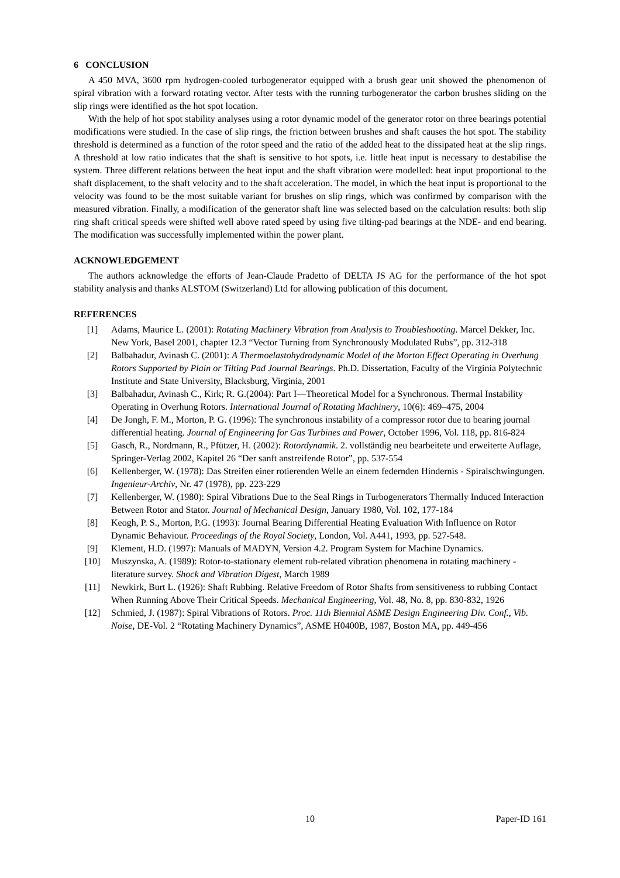6 CONCLUSION
A 450 MVA, 3600 rpm hydrogen-cooled turbogenerator equipped with a brush gear unit showed the phenomenon of spiral vibration with a forward rotating vector. After tests with the running turbogenerator the carbon brushes sliding on the slip rings were identified as the hot spot location.
With the help of hot spot stability analyses using a rotor dynamic model of the generator rotor on three bearings potential modifications were studied. In the case of slip rings, the friction between brushes and shaft causes the hot spot. The stability threshold is determined as a function of the rotor speed and the ratio of the added heat to the dissipated heat at the slip rings. A threshold at low ratio indicates that the shaft is sensitive to hot spots, i.e. little heat input is necessary to destabilise the system. Three different relations between the heat input and the shaft vibration were modelled: heat input proportional to the shaft displacement, to the shaft velocity and to the shaft acceleration. The model, in which the heat input is proportional to the velocity was found to be the most suitable variant for brushes on slip rings, which was confirmed by comparison with the measured vibration. Finally, a modification of the generator shaft line was selected based on the calculation results: both slip ring shaft critical speeds were shifted well above rated speed by using five tilting-pad bearings at the NDE- and end bearing. The modification was successfully implemented within the power plant.
ACKNOWLEDGEMENT
The authors acknowledge the efforts of Jean-Claude Pradetto of DELTA JS AG for the performance of the hot spot stability analysis and thanks ALSTOM (Switzerland) Ltd for allowing publication of this document.
REFERENCES
[1] Adams, Maurice L. (2001): Rotating Machinery Vibration from Analysis to Troubleshooting. Marcel Dekker, Inc. New York, Basel 2001, chapter 12.3 “Vector Turning from Synchronously Modulated Rubs”, pp. 312-318
[2] Balbahadur, Avinash C. (2001): A Thermoelastohydrodynamic Model of the Morton Effect Operating in Overhung Rotors Supported by Plain or Tilting Pad Journal Bearings. Ph.D. Dissertation, Faculty of the Virginia Polytechnic Institute and State University, Blacksburg, Virginia, 2001
[3] Balbahadur, Avinash C., Kirk; R. G.(2004): Part I—Theoretical Model for a Synchronous. Thermal Instability Operating in Overhung Rotors. International Journal of Rotating Machinery, 10(6): 469–475, 2004
[4] De Jongh, F. M., Morton, P. G. (1996): The synchronous instability of a compressor rotor due to bearing journal differential heating. Journal of Engineering for Gas Turbines and Power, October 1996, Vol. 118, pp. 816-824
[5] Gasch, R., Nordmann, R., Pfützer, H. (2002): Rotordynamik. 2. vollständig neu bearbeitete und erweiterte Auflage, Springer-Verlag 2002, Kapitel 26 “Der sanft anstreifende Rotor”, pp. 537-554
[6] Kellenberger, W. (1978): Das Streifen einer rotierenden Welle an einem federnden Hindernis - Spiralschwingungen. Ingenieur-Archiv, Nr. 47 (1978), pp. 223-229
[7] Kellenberger, W. (1980): Spiral Vibrations Due to the Seal Rings in Turbogenerators Thermally Induced Interaction Between Rotor and Stator. Journal of Mechanical Design, January 1980, Vol. 102, 177-184
[8] Keogh, P. S., Morton, P.G. (1993): Journal Bearing Differential Heating Evaluation With Influence on Rotor Dynamic Behaviour. Proceedings of the Royal Society, London, Vol. A441, 1993, pp. 527-548.
[9] Klement, H.D. (1997): Manuals of MADYN, Version 4.2. Program System for Machine Dynamics.
[10] Muszynska, A. (1989): Rotor-to-stationary element rub-related vibration phenomena in rotating machinery - literature survey. Shock and Vibration Digest, March 1989
[11] Newkirk, Burt L. (1926): Shaft Rubbing. Relative Freedom of Rotor Shafts from sensitiveness to rubbing Contact When Running Above Their Critical Speeds. Mechanical Engineering, Vol. 48, No. 8, pp. 830-832, 1926
[12] Schmied, J. (1987): Spiral Vibrations of Rotors. Proc. 11th Biennial ASME Design Engineering Div. Conf., Vib. Noise, DE-Vol. 2 “Rotating Machinery Dynamics”, ASME H0400B, 1987, Boston MA, pp. 449-456
10 Paper-ID 161